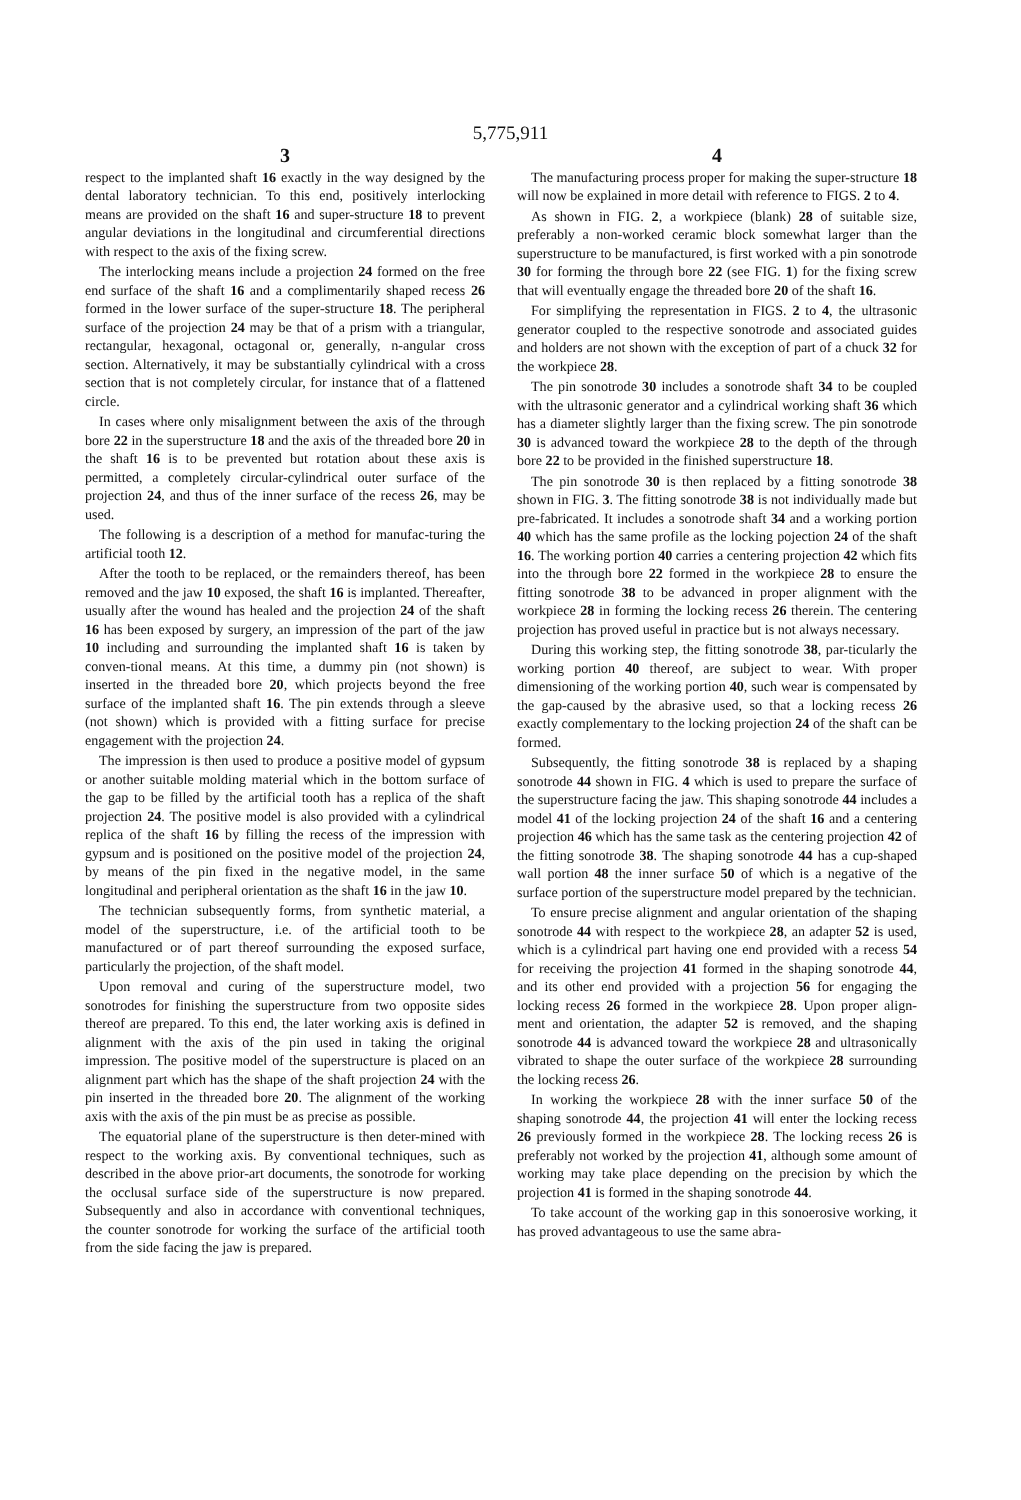5,775,911
3
respect to the implanted shaft 16 exactly in the way designed by the dental laboratory technician. To this end, positively interlocking means are provided on the shaft 16 and super-structure 18 to prevent angular deviations in the longitudinal and circumferential directions with respect to the axis of the fixing screw.
The interlocking means include a projection 24 formed on the free end surface of the shaft 16 and a complimentarily shaped recess 26 formed in the lower surface of the super-structure 18. The peripheral surface of the projection 24 may be that of a prism with a triangular, rectangular, hexagonal, octagonal or, generally, n-angular cross section. Alternatively, it may be substantially cylindrical with a cross section that is not completely circular, for instance that of a flattened circle.
In cases where only misalignment between the axis of the through bore 22 in the superstructure 18 and the axis of the threaded bore 20 in the shaft 16 is to be prevented but rotation about these axis is permitted, a completely circular-cylindrical outer surface of the projection 24, and thus of the inner surface of the recess 26, may be used.
The following is a description of a method for manufac-turing the artificial tooth 12.
After the tooth to be replaced, or the remainders thereof, has been removed and the jaw 10 exposed, the shaft 16 is implanted. Thereafter, usually after the wound has healed and the projection 24 of the shaft 16 has been exposed by surgery, an impression of the part of the jaw 10 including and surrounding the implanted shaft 16 is taken by conven-tional means. At this time, a dummy pin (not shown) is inserted in the threaded bore 20, which projects beyond the free surface of the implanted shaft 16. The pin extends through a sleeve (not shown) which is provided with a fitting surface for precise engagement with the projection 24.
The impression is then used to produce a positive model of gypsum or another suitable molding material which in the bottom surface of the gap to be filled by the artificial tooth has a replica of the shaft projection 24. The positive model is also provided with a cylindrical replica of the shaft 16 by filling the recess of the impression with gypsum and is positioned on the positive model of the projection 24, by means of the pin fixed in the negative model, in the same longitudinal and peripheral orientation as the shaft 16 in the jaw 10.
The technician subsequently forms, from synthetic material, a model of the superstructure, i.e. of the artificial tooth to be manufactured or of part thereof surrounding the exposed surface, particularly the projection, of the shaft model.
Upon removal and curing of the superstructure model, two sonotrodes for finishing the superstructure from two opposite sides thereof are prepared. To this end, the later working axis is defined in alignment with the axis of the pin used in taking the original impression. The positive model of the superstructure is placed on an alignment part which has the shape of the shaft projection 24 with the pin inserted in the threaded bore 20. The alignment of the working axis with the axis of the pin must be as precise as possible.
The equatorial plane of the superstructure is then deter-mined with respect to the working axis. By conventional techniques, such as described in the above prior-art documents, the sonotrode for working the occlusal surface side of the superstructure is now prepared. Subsequently and also in accordance with conventional techniques, the counter sonotrode for working the surface of the artificial tooth from the side facing the jaw is prepared.
4
The manufacturing process proper for making the super-structure 18 will now be explained in more detail with reference to FIGS. 2 to 4.
As shown in FIG. 2, a workpiece (blank) 28 of suitable size, preferably a non-worked ceramic block somewhat larger than the superstructure to be manufactured, is first worked with a pin sonotrode 30 for forming the through bore 22 (see FIG. 1) for the fixing screw that will eventually engage the threaded bore 20 of the shaft 16.
For simplifying the representation in FIGS. 2 to 4, the ultrasonic generator coupled to the respective sonotrode and associated guides and holders are not shown with the exception of part of a chuck 32 for the workpiece 28.
The pin sonotrode 30 includes a sonotrode shaft 34 to be coupled with the ultrasonic generator and a cylindrical working shaft 36 which has a diameter slightly larger than the fixing screw. The pin sonotrode 30 is advanced toward the workpiece 28 to the depth of the through bore 22 to be provided in the finished superstructure 18.
The pin sonotrode 30 is then replaced by a fitting sonotrode 38 shown in FIG. 3. The fitting sonotrode 38 is not individually made but pre-fabricated. It includes a sonotrode shaft 34 and a working portion 40 which has the same profile as the locking pojection 24 of the shaft 16. The working portion 40 carries a centering projection 42 which fits into the through bore 22 formed in the workpiece 28 to ensure the fitting sonotrode 38 to be advanced in proper alignment with the workpiece 28 in forming the locking recess 26 therein. The centering projection has proved useful in practice but is not always necessary.
During this working step, the fitting sonotrode 38, par-ticularly the working portion 40 thereof, are subject to wear. With proper dimensioning of the working portion 40, such wear is compensated by the gap-caused by the abrasive used, so that a locking recess 26 exactly complementary to the locking projection 24 of the shaft can be formed.
Subsequently, the fitting sonotrode 38 is replaced by a shaping sonotrode 44 shown in FIG. 4 which is used to prepare the surface of the superstructure facing the jaw. This shaping sonotrode 44 includes a model 41 of the locking projection 24 of the shaft 16 and a centering projection 46 which has the same task as the centering projection 42 of the fitting sonotrode 38. The shaping sonotrode 44 has a cup-shaped wall portion 48 the inner surface 50 of which is a negative of the surface portion of the superstructure model prepared by the technician.
To ensure precise alignment and angular orientation of the shaping sonotrode 44 with respect to the workpiece 28, an adapter 52 is used, which is a cylindrical part having one end provided with a recess 54 for receiving the projection 41 formed in the shaping sonotrode 44, and its other end provided with a projection 56 for engaging the locking recess 26 formed in the workpiece 28. Upon proper align-ment and orientation, the adapter 52 is removed, and the shaping sonotrode 44 is advanced toward the workpiece 28 and ultrasonically vibrated to shape the outer surface of the workpiece 28 surrounding the locking recess 26.
In working the workpiece 28 with the inner surface 50 of the shaping sonotrode 44, the projection 41 will enter the locking recess 26 previously formed in the workpiece 28. The locking recess 26 is preferably not worked by the projection 41, although some amount of working may take place depending on the precision by which the projection 41 is formed in the shaping sonotrode 44.
To take account of the working gap in this sonoerosive working, it has proved advantageous to use the same abra-